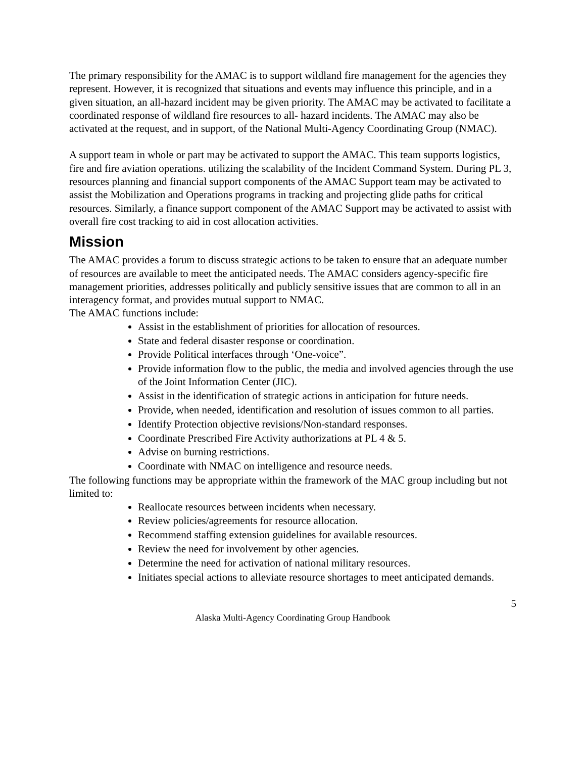The primary responsibility for the AMAC is to support wildland fire management for the agencies they represent. However, it is recognized that situations and events may influence this principle, and in a given situation, an all-hazard incident may be given priority. The AMAC may be activated to facilitate a coordinated response of wildland fire resources to all- hazard incidents. The AMAC may also be activated at the request, and in support, of the National Multi-Agency Coordinating Group (NMAC).
A support team in whole or part may be activated to support the AMAC. This team supports logistics, fire and fire aviation operations. utilizing the scalability of the Incident Command System. During PL 3, resources planning and financial support components of the AMAC Support team may be activated to assist the Mobilization and Operations programs in tracking and projecting glide paths for critical resources. Similarly, a finance support component of the AMAC Support may be activated to assist with overall fire cost tracking to aid in cost allocation activities.
Mission
The AMAC provides a forum to discuss strategic actions to be taken to ensure that an adequate number of resources are available to meet the anticipated needs. The AMAC considers agency-specific fire management priorities, addresses politically and publicly sensitive issues that are common to all in an interagency format, and provides mutual support to NMAC.
The AMAC functions include:
Assist in the establishment of priorities for allocation of resources.
State and federal disaster response or coordination.
Provide Political interfaces through ‘One-voice”.
Provide information flow to the public, the media and involved agencies through the use of the Joint Information Center (JIC).
Assist in the identification of strategic actions in anticipation for future needs.
Provide, when needed, identification and resolution of issues common to all parties.
Identify Protection objective revisions/Non-standard responses.
Coordinate Prescribed Fire Activity authorizations at PL 4 & 5.
Advise on burning restrictions.
Coordinate with NMAC on intelligence and resource needs.
The following functions may be appropriate within the framework of the MAC group including but not limited to:
Reallocate resources between incidents when necessary.
Review policies/agreements for resource allocation.
Recommend staffing extension guidelines for available resources.
Review the need for involvement by other agencies.
Determine the need for activation of national military resources.
Initiates special actions to alleviate resource shortages to meet anticipated demands.
5
Alaska Multi-Agency Coordinating Group Handbook